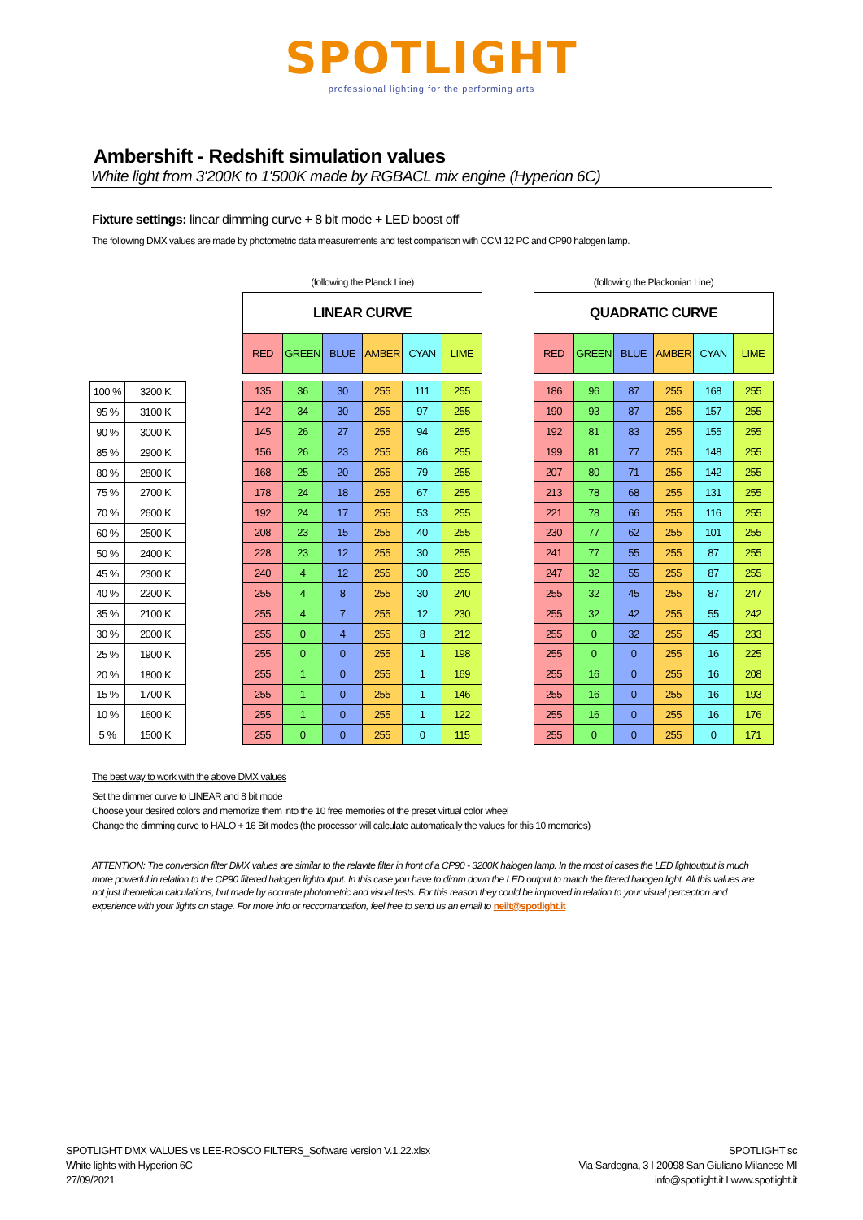SPOTLIGHT
professional lighting for the performing arts
Ambershift - Redshift simulation values
White light from 3'200K to 1'500K made by RGBACL mix engine (Hyperion 6C)
Fixture settings: linear dimming curve + 8 bit mode + LED boost off
The following DMX values are made by photometric data measurements and test comparison with CCM 12 PC and CP90 halogen lamp.
| 100 % | 3200 K |
| 95 % | 3100 K |
| 90 % | 3000 K |
| 85 % | 2900 K |
| 80 % | 2800 K |
| 75 % | 2700 K |
| 70 % | 2600 K |
| 60 % | 2500 K |
| 50 % | 2400 K |
| 45 % | 2300 K |
| 40 % | 2200 K |
| 35 % | 2100 K |
| 30 % | 2000 K |
| 25 % | 1900 K |
| 20 % | 1800 K |
| 15 % | 1700 K |
| 10 % | 1600 K |
| 5 % | 1500 K |
| (following the Planck Line) | | | | | |
| LINEAR CURVE | | | | | |
| RED | GREEN | BLUE | AMBER | CYAN | LIME |
| 135 | 36 | 30 | 255 | 111 | 255 |
| 142 | 34 | 30 | 255 | 97 | 255 |
| 145 | 26 | 27 | 255 | 94 | 255 |
| 156 | 26 | 23 | 255 | 86 | 255 |
| 168 | 25 | 20 | 255 | 79 | 255 |
| 178 | 24 | 18 | 255 | 67 | 255 |
| 192 | 24 | 17 | 255 | 53 | 255 |
| 208 | 23 | 15 | 255 | 40 | 255 |
| 228 | 23 | 12 | 255 | 30 | 255 |
| 240 | 4 | 12 | 255 | 30 | 255 |
| 255 | 4 | 8 | 255 | 30 | 240 |
| 255 | 4 | 7 | 255 | 12 | 230 |
| 255 | 0 | 4 | 255 | 8 | 212 |
| 255 | 0 | 0 | 255 | 1 | 198 |
| 255 | 1 | 0 | 255 | 1 | 169 |
| 255 | 1 | 0 | 255 | 1 | 146 |
| 255 | 1 | 0 | 255 | 1 | 122 |
| 255 | 0 | 0 | 255 | 0 | 115 |
| (following the Plackonian Line) | | | | | |
| QUADRATIC CURVE | | | | | |
| RED | GREEN | BLUE | AMBER | CYAN | LIME |
| 186 | 96 | 87 | 255 | 168 | 255 |
| 190 | 93 | 87 | 255 | 157 | 255 |
| 192 | 81 | 83 | 255 | 155 | 255 |
| 199 | 81 | 77 | 255 | 148 | 255 |
| 207 | 80 | 71 | 255 | 142 | 255 |
| 213 | 78 | 68 | 255 | 131 | 255 |
| 221 | 78 | 66 | 255 | 116 | 255 |
| 230 | 77 | 62 | 255 | 101 | 255 |
| 241 | 77 | 55 | 255 | 87 | 255 |
| 247 | 32 | 55 | 255 | 87 | 255 |
| 255 | 32 | 45 | 255 | 87 | 247 |
| 255 | 32 | 42 | 255 | 55 | 242 |
| 255 | 0 | 32 | 255 | 45 | 233 |
| 255 | 0 | 0 | 255 | 16 | 225 |
| 255 | 16 | 0 | 255 | 16 | 208 |
| 255 | 16 | 0 | 255 | 16 | 193 |
| 255 | 16 | 0 | 255 | 16 | 176 |
| 255 | 0 | 0 | 255 | 0 | 171 |
The best way to work with the above DMX values
Set the dimmer curve to LINEAR and 8 bit mode
Choose your desired colors and memorize them into the 10 free memories of the preset virtual color wheel
Change the dimming curve to HALO + 16 Bit modes (the processor will calculate automatically the values for this 10 memories)
ATTENTION: The conversion filter DMX values are similar to the relavite filter in front of a CP90 - 3200K halogen lamp. In the most of cases the LED lightoutput is much more powerful in relation to the CP90 filtered halogen lightoutput. In this case you have to dimm down the LED output to match the fitered halogen light. All this values are not just theoretical calculations, but made by accurate photometric and visual tests. For this reason they could be improved in relation to your visual perception and experience with your lights on stage. For more info or reccomandation, feel free to send us an email to neilt@spotlight.it
SPOTLIGHT DMX VALUES vs LEE-ROSCO FILTERS_Software version V.1.22.xlsx
White lights with Hyperion 6C
27/09/2021
SPOTLIGHT sc
Via Sardegna, 3 I-20098 San Giuliano Milanese MI
info@spotlight.it I www.spotlight.it